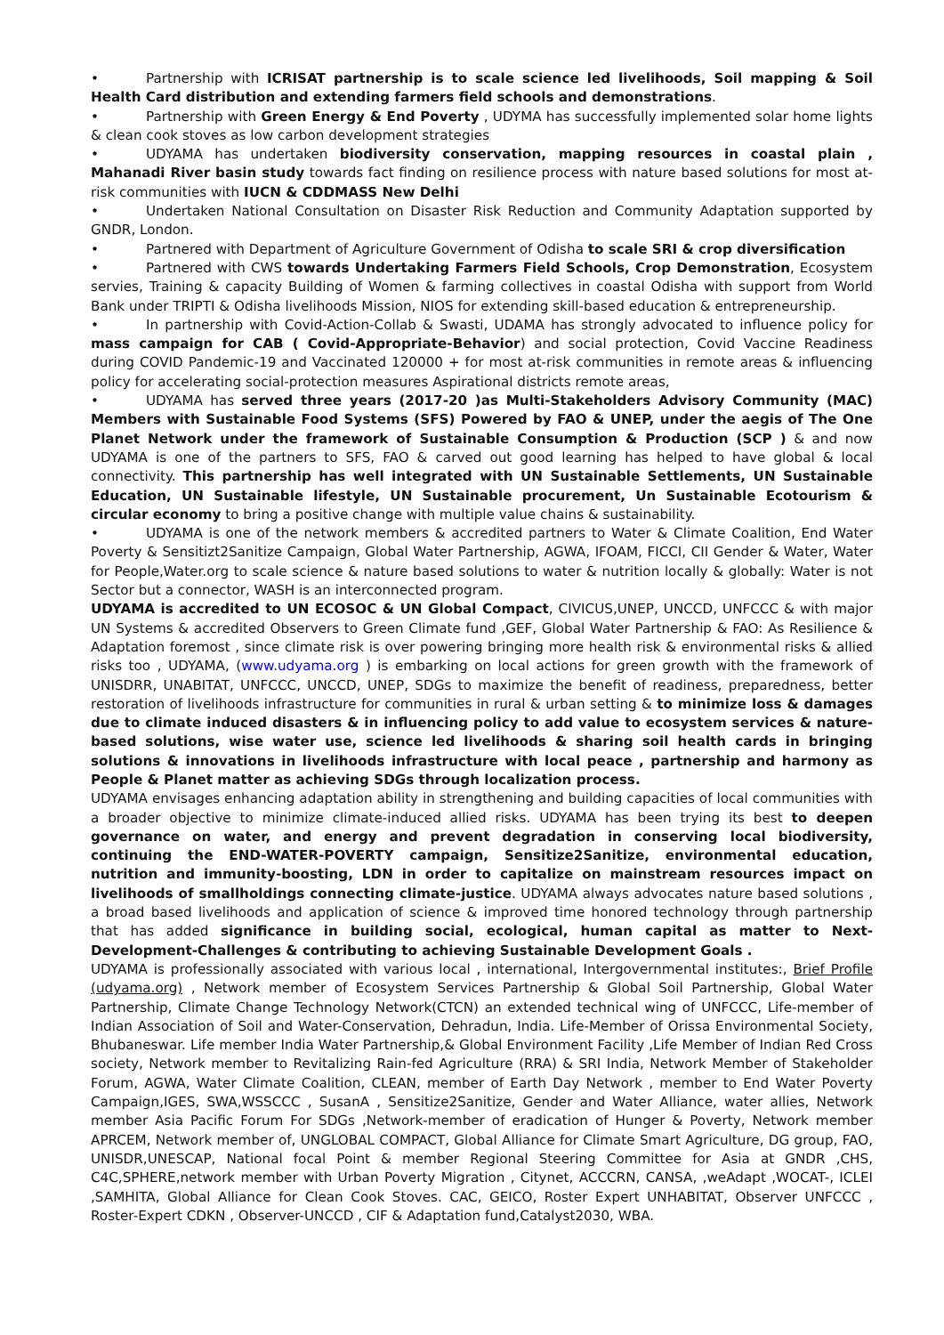• Partnership with ICRISAT partnership is to scale science led livelihoods, Soil mapping & Soil Health Card distribution and extending farmers field schools and demonstrations.
• Partnership with Green Energy & End Poverty , UDYMA has successfully implemented solar home lights & clean cook stoves as low carbon development strategies
• UDYAMA has undertaken biodiversity conservation, mapping resources in coastal plain , Mahanadi River basin study towards fact finding on resilience process with nature based solutions for most at-risk communities with IUCN & CDDMASS New Delhi
• Undertaken National Consultation on Disaster Risk Reduction and Community Adaptation supported by GNDR, London.
• Partnered with Department of Agriculture Government of Odisha to scale SRI & crop diversification
• Partnered with CWS towards Undertaking Farmers Field Schools, Crop Demonstration, Ecosystem servies, Training & capacity Building of Women & farming collectives in coastal Odisha with support from World Bank under TRIPTI & Odisha livelihoods Mission, NIOS for extending skill-based education & entrepreneurship.
• In partnership with Covid-Action-Collab & Swasti, UDAMA has strongly advocated to influence policy for mass campaign for CAB ( Covid-Appropriate-Behavior) and social protection, Covid Vaccine Readiness during COVID Pandemic-19 and Vaccinated 120000 + for most at-risk communities in remote areas & influencing policy for accelerating social-protection measures Aspirational districts remote areas,
• UDYAMA has served three years (2017-20 )as Multi-Stakeholders Advisory Community (MAC) Members with Sustainable Food Systems (SFS) Powered by FAO & UNEP, under the aegis of The One Planet Network under the framework of Sustainable Consumption & Production (SCP ) & and now UDYAMA is one of the partners to SFS, FAO & carved out good learning has helped to have global & local connectivity. This partnership has well integrated with UN Sustainable Settlements, UN Sustainable Education, UN Sustainable lifestyle, UN Sustainable procurement, Un Sustainable Ecotourism & circular economy to bring a positive change with multiple value chains & sustainability.
• UDYAMA is one of the network members & accredited partners to Water & Climate Coalition, End Water Poverty & Sensitizt2Sanitize Campaign, Global Water Partnership, AGWA, IFOAM, FICCI, CII Gender & Water, Water for People,Water.org to scale science & nature based solutions to water & nutrition locally & globally: Water is not Sector but a connector, WASH is an interconnected program.
UDYAMA is accredited to UN ECOSOC & UN Global Compact, CIVICUS,UNEP, UNCCD, UNFCCC & with major UN Systems & accredited Observers to Green Climate fund ,GEF, Global Water Partnership & FAO: As Resilience & Adaptation foremost , since climate risk is over powering bringing more health risk & environmental risks & allied risks too , UDYAMA, (www.udyama.org ) is embarking on local actions for green growth with the framework of UNISDRR, UNABITAT, UNFCCC, UNCCD, UNEP, SDGs to maximize the benefit of readiness, preparedness, better restoration of livelihoods infrastructure for communities in rural & urban setting & to minimize loss & damages due to climate induced disasters & in influencing policy to add value to ecosystem services & nature-based solutions, wise water use, science led livelihoods & sharing soil health cards in bringing solutions & innovations in livelihoods infrastructure with local peace , partnership and harmony as People & Planet matter as achieving SDGs through localization process.
UDYAMA envisages enhancing adaptation ability in strengthening and building capacities of local communities with a broader objective to minimize climate-induced allied risks. UDYAMA has been trying its best to deepen governance on water, and energy and prevent degradation in conserving local biodiversity, continuing the END-WATER-POVERTY campaign, Sensitize2Sanitize, environmental education, nutrition and immunity-boosting, LDN in order to capitalize on mainstream resources impact on livelihoods of smallholdings connecting climate-justice. UDYAMA always advocates nature based solutions , a broad based livelihoods and application of science & improved time honored technology through partnership that has added significance in building social, ecological, human capital as matter to Next-Development-Challenges & contributing to achieving Sustainable Development Goals .
UDYAMA is professionally associated with various local , international, Intergovernmental institutes:, Brief Profile (udyama.org) , Network member of Ecosystem Services Partnership & Global Soil Partnership, Global Water Partnership, Climate Change Technology Network(CTCN) an extended technical wing of UNFCCC, Life-member of Indian Association of Soil and Water-Conservation, Dehradun, India. Life-Member of Orissa Environmental Society, Bhubaneswar. Life member India Water Partnership,& Global Environment Facility ,Life Member of Indian Red Cross society, Network member to Revitalizing Rain-fed Agriculture (RRA) & SRI India, Network Member of Stakeholder Forum, AGWA, Water Climate Coalition, CLEAN, member of Earth Day Network , member to End Water Poverty Campaign,IGES, SWA,WSSCCC , SusanA , Sensitize2Sanitize, Gender and Water Alliance, water allies, Network member Asia Pacific Forum For SDGs ,Network-member of eradication of Hunger & Poverty, Network member APRCEM, Network member of, UNGLOBAL COMPACT, Global Alliance for Climate Smart Agriculture, DG group, FAO, UNISDR,UNESCAP, National focal Point & member Regional Steering Committee for Asia at GNDR ,CHS, C4C,SPHERE,network member with Urban Poverty Migration , Citynet, ACCCRN, CANSA, ,weAdapt ,WOCAT-, ICLEI ,SAMHITA, Global Alliance for Clean Cook Stoves. CAC, GEICO, Roster Expert UNHABITAT, Observer UNFCCC , Roster-Expert CDKN , Observer-UNCCD , CIF & Adaptation fund,Catalyst2030, WBA.